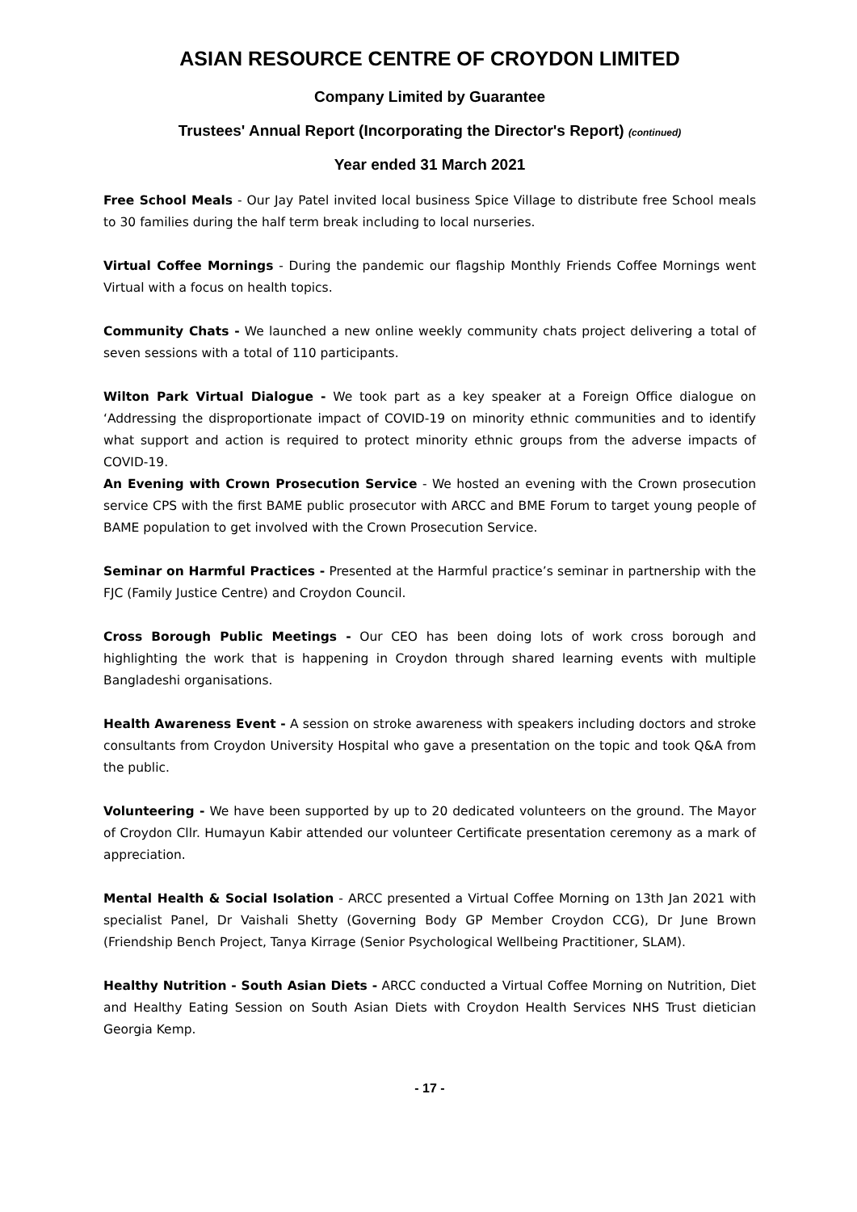ASIAN RESOURCE CENTRE OF CROYDON LIMITED
Company Limited by Guarantee
Trustees' Annual Report (Incorporating the Director's Report) (continued)
Year ended 31 March 2021
Free School Meals - Our Jay Patel invited local business Spice Village to distribute free School meals to 30 families during the half term break including to local nurseries.
Virtual Coffee Mornings - During the pandemic our flagship Monthly Friends Coffee Mornings went Virtual with a focus on health topics.
Community Chats - We launched a new online weekly community chats project delivering a total of seven sessions with a total of 110 participants.
Wilton Park Virtual Dialogue - We took part as a key speaker at a Foreign Office dialogue on ‘Addressing the disproportionate impact of COVID-19 on minority ethnic communities and to identify what support and action is required to protect minority ethnic groups from the adverse impacts of COVID-19.
An Evening with Crown Prosecution Service - We hosted an evening with the Crown prosecution service CPS with the first BAME public prosecutor with ARCC and BME Forum to target young people of BAME population to get involved with the Crown Prosecution Service.
Seminar on Harmful Practices - Presented at the Harmful practice’s seminar in partnership with the FJC (Family Justice Centre) and Croydon Council.
Cross Borough Public Meetings - Our CEO has been doing lots of work cross borough and highlighting the work that is happening in Croydon through shared learning events with multiple Bangladeshi organisations.
Health Awareness Event - A session on stroke awareness with speakers including doctors and stroke consultants from Croydon University Hospital who gave a presentation on the topic and took Q&A from the public.
Volunteering - We have been supported by up to 20 dedicated volunteers on the ground. The Mayor of Croydon Cllr. Humayun Kabir attended our volunteer Certificate presentation ceremony as a mark of appreciation.
Mental Health & Social Isolation - ARCC presented a Virtual Coffee Morning on 13th Jan 2021 with specialist Panel, Dr Vaishali Shetty (Governing Body GP Member Croydon CCG), Dr June Brown (Friendship Bench Project, Tanya Kirrage (Senior Psychological Wellbeing Practitioner, SLAM).
Healthy Nutrition - South Asian Diets - ARCC conducted a Virtual Coffee Morning on Nutrition, Diet and Healthy Eating Session on South Asian Diets with Croydon Health Services NHS Trust dietician Georgia Kemp.
- 17 -